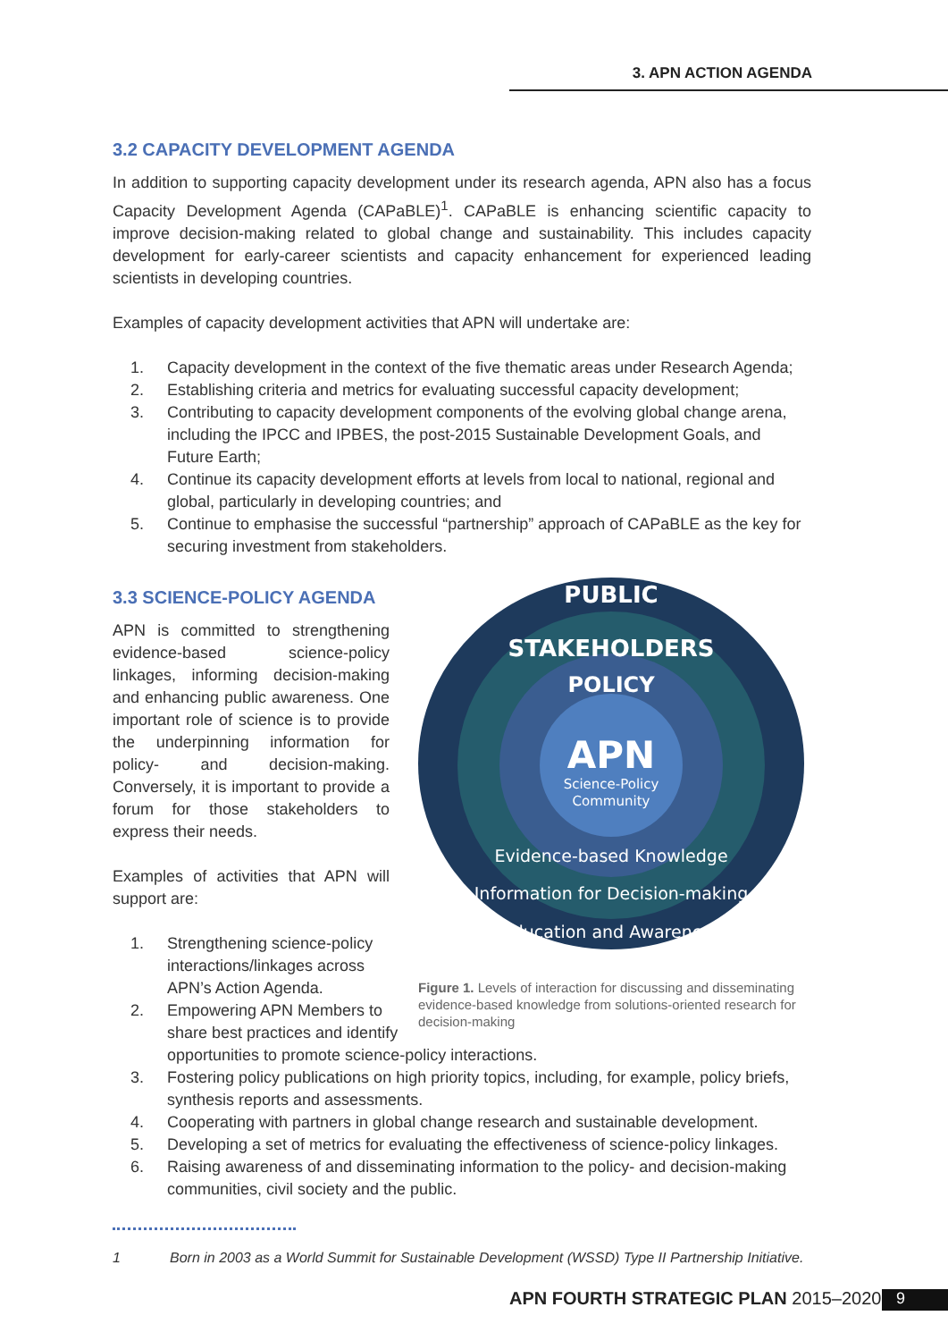3. APN ACTION AGENDA
3.2 CAPACITY DEVELOPMENT AGENDA
In addition to supporting capacity development under its research agenda, APN also has a focus Capacity Development Agenda (CAPaBLE)<sup>1</sup>. CAPaBLE is enhancing scientific capacity to improve decision-making related to global change and sustainability. This includes capacity development for early-career scientists and capacity enhancement for experienced leading scientists in developing countries.
Examples of capacity development activities that APN will undertake are:
1. Capacity development in the context of the five thematic areas under Research Agenda;
2. Establishing criteria and metrics for evaluating successful capacity development;
3. Contributing to capacity development components of the evolving global change arena, including the IPCC and IPBES, the post-2015 Sustainable Development Goals, and Future Earth;
4. Continue its capacity development efforts at levels from local to national, regional and global, particularly in developing countries; and
5. Continue to emphasise the successful “partnership” approach of CAPaBLE as the key for securing investment from stakeholders.
3.3 SCIENCE-POLICY AGENDA
APN is committed to strengthening evidence-based science-policy linkages, informing decision-making and enhancing public awareness. One important role of science is to provide the underpinning information for policy- and decision-making. Conversely, it is important to provide a forum for those stakeholders to express their needs.
Examples of activities that APN will support are:
1. Strengthening science-policy interactions/linkages across APN’s Action Agenda.
2. Empowering APN Members to share best practices and identify
PUBLIC
STAKEHOLDERS
POLICY
APN
Science-Policy
Community
Evidence-based Knowledge
Information for Decision-making
Education and Awareness
Figure 1. Levels of interaction for discussing and disseminating evidence-based knowledge from solutions-oriented research for decision-making
opportunities to promote science-policy interactions.
3. Fostering policy publications on high priority topics, including, for example, policy briefs, synthesis reports and assessments.
4. Cooperating with partners in global change research and sustainable development.
5. Developing a set of metrics for evaluating the effectiveness of science-policy linkages.
6. Raising awareness of and disseminating information to the policy- and decision-making communities, civil society and the public.
1 Born in 2003 as a World Summit for Sustainable Development (WSSD) Type II Partnership Initiative.
APN FOURTH STRATEGIC PLAN 2015–2020
9